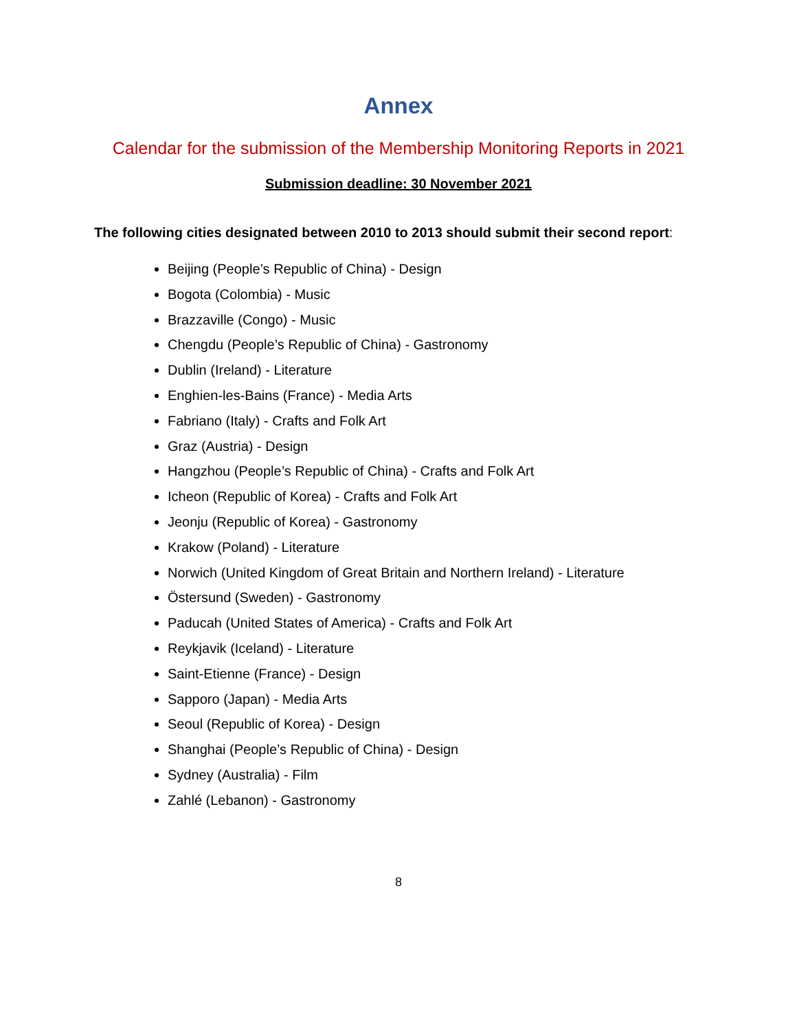Annex
Calendar for the submission of the Membership Monitoring Reports in 2021
Submission deadline: 30 November 2021
The following cities designated between 2010 to 2013 should submit their second report:
Beijing (People’s Republic of China) - Design
Bogota (Colombia) - Music
Brazzaville (Congo) - Music
Chengdu (People’s Republic of China) - Gastronomy
Dublin (Ireland) - Literature
Enghien-les-Bains (France) - Media Arts
Fabriano (Italy) - Crafts and Folk Art
Graz (Austria) - Design
Hangzhou (People’s Republic of China) - Crafts and Folk Art
Icheon (Republic of Korea) - Crafts and Folk Art
Jeonju (Republic of Korea) - Gastronomy
Krakow (Poland) - Literature
Norwich (United Kingdom of Great Britain and Northern Ireland) - Literature
Östersund (Sweden) - Gastronomy
Paducah (United States of America) - Crafts and Folk Art
Reykjavik (Iceland) - Literature
Saint-Etienne (France) - Design
Sapporo (Japan) - Media Arts
Seoul (Republic of Korea) - Design
Shanghai (People’s Republic of China) - Design
Sydney (Australia) - Film
Zahlé (Lebanon) - Gastronomy
8